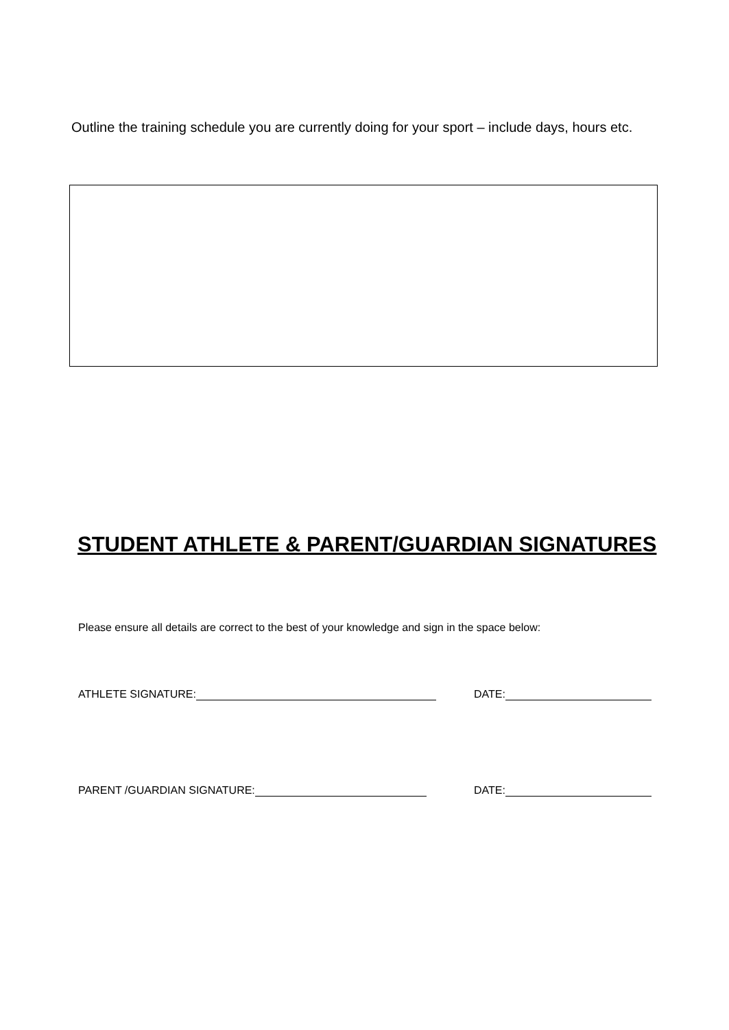Outline the training schedule you are currently doing for your sport – include days, hours etc.
STUDENT ATHLETE & PARENT/GUARDIAN SIGNATURES
Please ensure all details are correct to the best of your knowledge and sign in the space below:
ATHLETE SIGNATURE: DATE:
PARENT /GUARDIAN SIGNATURE: DATE: